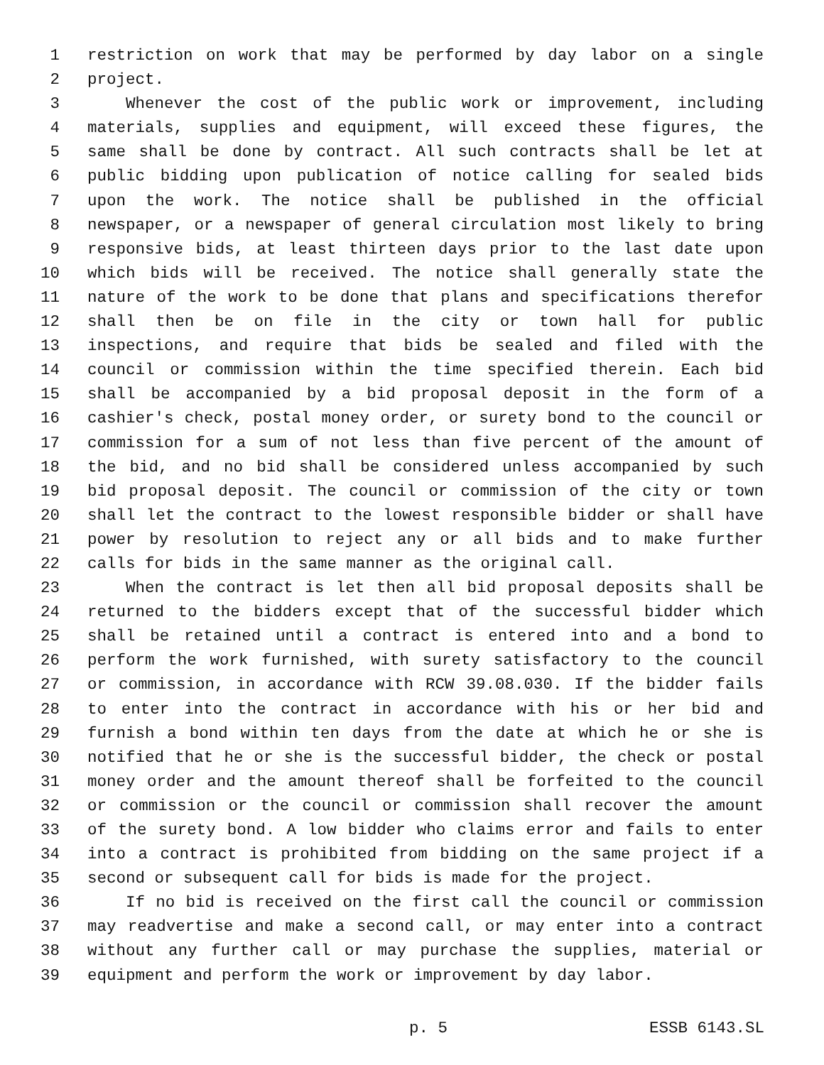1 restriction on work that may be performed by day labor on a single
2 project.
3 Whenever the cost of the public work or improvement, including
4 materials, supplies and equipment, will exceed these figures, the
5 same shall be done by contract. All such contracts shall be let at
6 public bidding upon publication of notice calling for sealed bids
7 upon the work. The notice shall be published in the official
8 newspaper, or a newspaper of general circulation most likely to bring
9 responsive bids, at least thirteen days prior to the last date upon
10 which bids will be received. The notice shall generally state the
11 nature of the work to be done that plans and specifications therefor
12 shall then be on file in the city or town hall for public
13 inspections, and require that bids be sealed and filed with the
14 council or commission within the time specified therein. Each bid
15 shall be accompanied by a bid proposal deposit in the form of a
16 cashier's check, postal money order, or surety bond to the council or
17 commission for a sum of not less than five percent of the amount of
18 the bid, and no bid shall be considered unless accompanied by such
19 bid proposal deposit. The council or commission of the city or town
20 shall let the contract to the lowest responsible bidder or shall have
21 power by resolution to reject any or all bids and to make further
22 calls for bids in the same manner as the original call.
23 When the contract is let then all bid proposal deposits shall be
24 returned to the bidders except that of the successful bidder which
25 shall be retained until a contract is entered into and a bond to
26 perform the work furnished, with surety satisfactory to the council
27 or commission, in accordance with RCW 39.08.030. If the bidder fails
28 to enter into the contract in accordance with his or her bid and
29 furnish a bond within ten days from the date at which he or she is
30 notified that he or she is the successful bidder, the check or postal
31 money order and the amount thereof shall be forfeited to the council
32 or commission or the council or commission shall recover the amount
33 of the surety bond. A low bidder who claims error and fails to enter
34 into a contract is prohibited from bidding on the same project if a
35 second or subsequent call for bids is made for the project.
36 If no bid is received on the first call the council or commission
37 may readvertise and make a second call, or may enter into a contract
38 without any further call or may purchase the supplies, material or
39 equipment and perform the work or improvement by day labor.
p. 5 ESSB 6143.SL